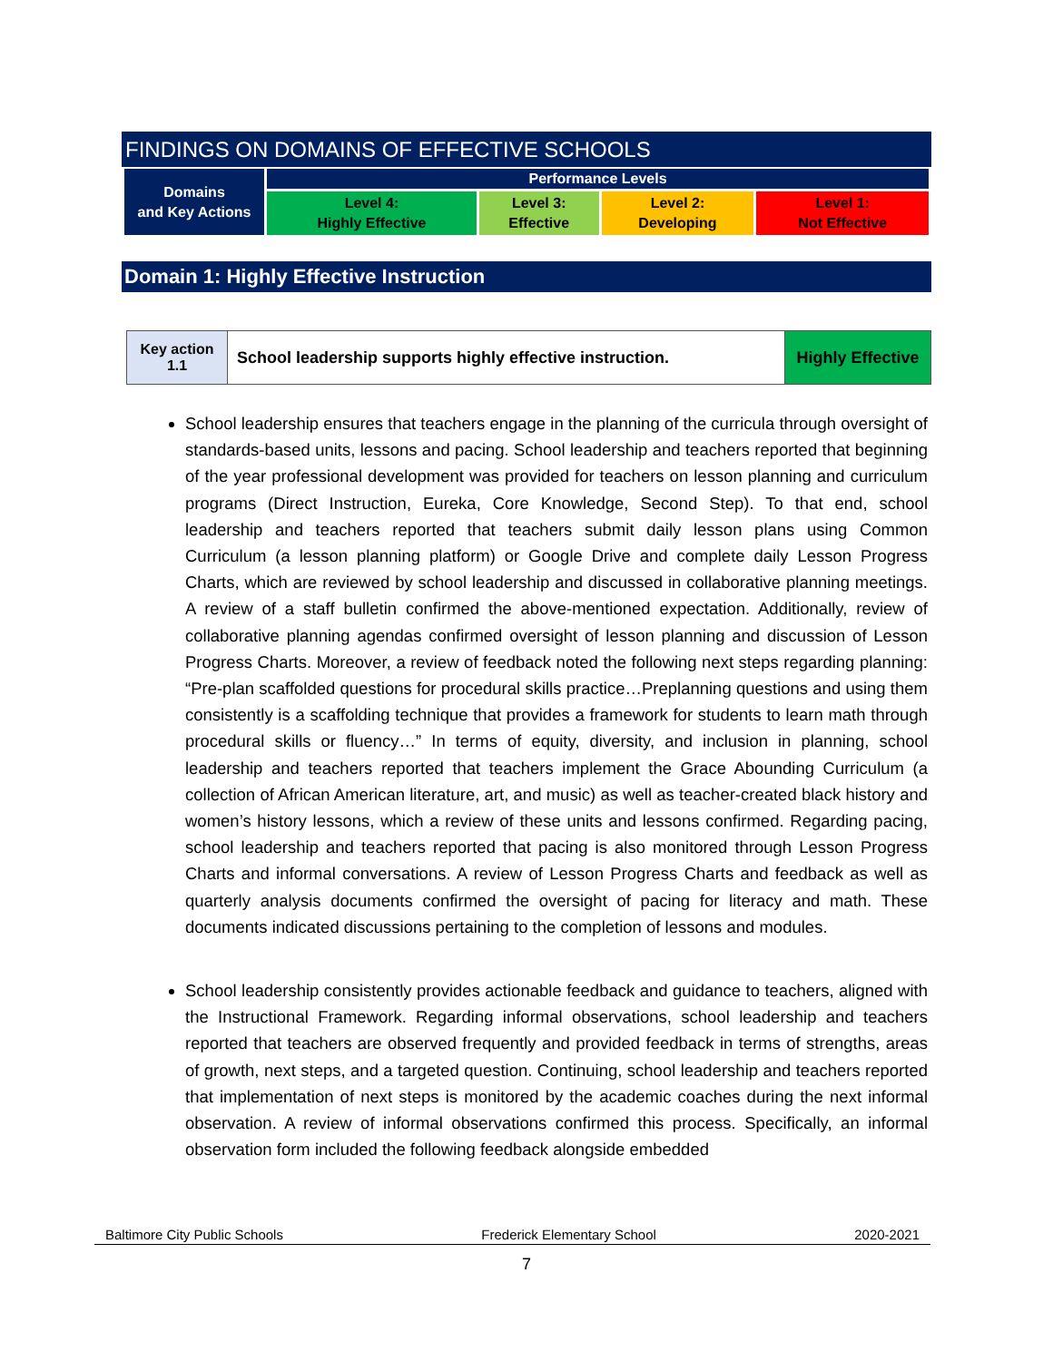FINDINGS ON DOMAINS OF EFFECTIVE SCHOOLS
| Domains and Key Actions | Performance Levels | | | |
| | Level 4: Highly Effective | Level 3: Effective | Level 2: Developing | Level 1: Not Effective |
Domain 1: Highly Effective Instruction
| Key action 1.1 | School leadership supports highly effective instruction. | Highly Effective |
School leadership ensures that teachers engage in the planning of the curricula through oversight of standards-based units, lessons and pacing. School leadership and teachers reported that beginning of the year professional development was provided for teachers on lesson planning and curriculum programs (Direct Instruction, Eureka, Core Knowledge, Second Step). To that end, school leadership and teachers reported that teachers submit daily lesson plans using Common Curriculum (a lesson planning platform) or Google Drive and complete daily Lesson Progress Charts, which are reviewed by school leadership and discussed in collaborative planning meetings. A review of a staff bulletin confirmed the above-mentioned expectation. Additionally, review of collaborative planning agendas confirmed oversight of lesson planning and discussion of Lesson Progress Charts. Moreover, a review of feedback noted the following next steps regarding planning: “Pre-plan scaffolded questions for procedural skills practice…Preplanning questions and using them consistently is a scaffolding technique that provides a framework for students to learn math through procedural skills or fluency…” In terms of equity, diversity, and inclusion in planning, school leadership and teachers reported that teachers implement the Grace Abounding Curriculum (a collection of African American literature, art, and music) as well as teacher-created black history and women’s history lessons, which a review of these units and lessons confirmed. Regarding pacing, school leadership and teachers reported that pacing is also monitored through Lesson Progress Charts and informal conversations. A review of Lesson Progress Charts and feedback as well as quarterly analysis documents confirmed the oversight of pacing for literacy and math. These documents indicated discussions pertaining to the completion of lessons and modules.
School leadership consistently provides actionable feedback and guidance to teachers, aligned with the Instructional Framework. Regarding informal observations, school leadership and teachers reported that teachers are observed frequently and provided feedback in terms of strengths, areas of growth, next steps, and a targeted question. Continuing, school leadership and teachers reported that implementation of next steps is monitored by the academic coaches during the next informal observation. A review of informal observations confirmed this process. Specifically, an informal observation form included the following feedback alongside embedded
Baltimore City Public Schools Frederick Elementary School 2020-2021
7